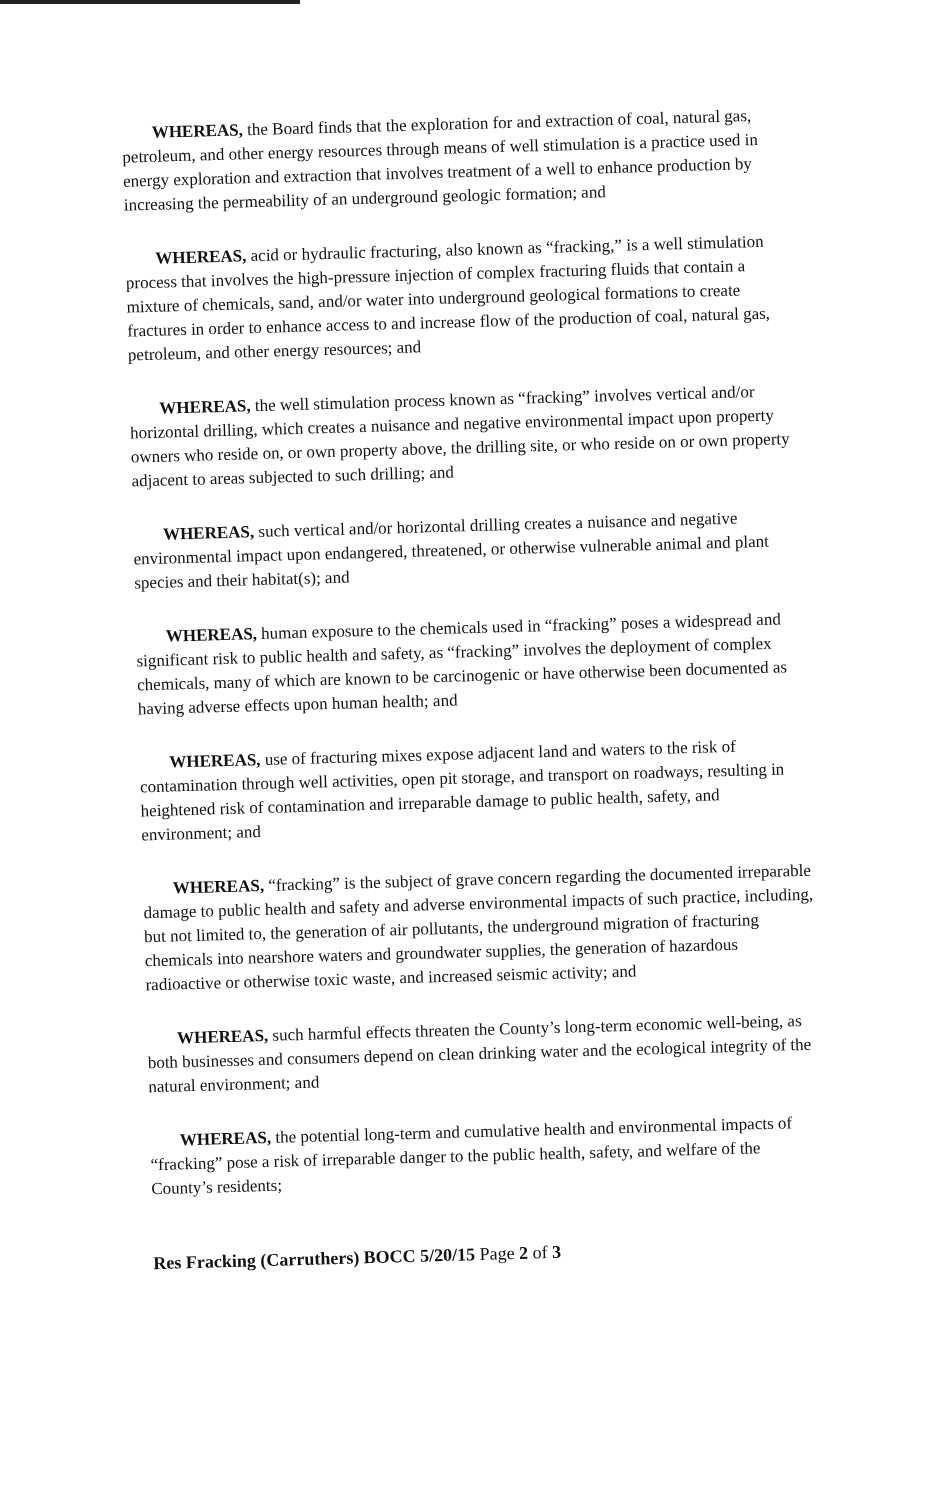WHEREAS, the Board finds that the exploration for and extraction of coal, natural gas, petroleum, and other energy resources through means of well stimulation is a practice used in energy exploration and extraction that involves treatment of a well to enhance production by increasing the permeability of an underground geologic formation; and
WHEREAS, acid or hydraulic fracturing, also known as “fracking,” is a well stimulation process that involves the high-pressure injection of complex fracturing fluids that contain a mixture of chemicals, sand, and/or water into underground geological formations to create fractures in order to enhance access to and increase flow of the production of coal, natural gas, petroleum, and other energy resources; and
WHEREAS, the well stimulation process known as “fracking” involves vertical and/or horizontal drilling, which creates a nuisance and negative environmental impact upon property owners who reside on, or own property above, the drilling site, or who reside on or own property adjacent to areas subjected to such drilling; and
WHEREAS, such vertical and/or horizontal drilling creates a nuisance and negative environmental impact upon endangered, threatened, or otherwise vulnerable animal and plant species and their habitat(s); and
WHEREAS, human exposure to the chemicals used in “fracking” poses a widespread and significant risk to public health and safety, as “fracking” involves the deployment of complex chemicals, many of which are known to be carcinogenic or have otherwise been documented as having adverse effects upon human health; and
WHEREAS, use of fracturing mixes expose adjacent land and waters to the risk of contamination through well activities, open pit storage, and transport on roadways, resulting in heightened risk of contamination and irreparable damage to public health, safety, and environment; and
WHEREAS, “fracking” is the subject of grave concern regarding the documented irreparable damage to public health and safety and adverse environmental impacts of such practice, including, but not limited to, the generation of air pollutants, the underground migration of fracturing chemicals into nearshore waters and groundwater supplies, the generation of hazardous radioactive or otherwise toxic waste, and increased seismic activity; and
WHEREAS, such harmful effects threaten the County’s long-term economic well-being, as both businesses and consumers depend on clean drinking water and the ecological integrity of the natural environment; and
WHEREAS, the potential long-term and cumulative health and environmental impacts of “fracking” pose a risk of irreparable danger to the public health, safety, and welfare of the County’s residents;
Res Fracking (Carruthers) BOCC 5/20/15 Page 2 of 3